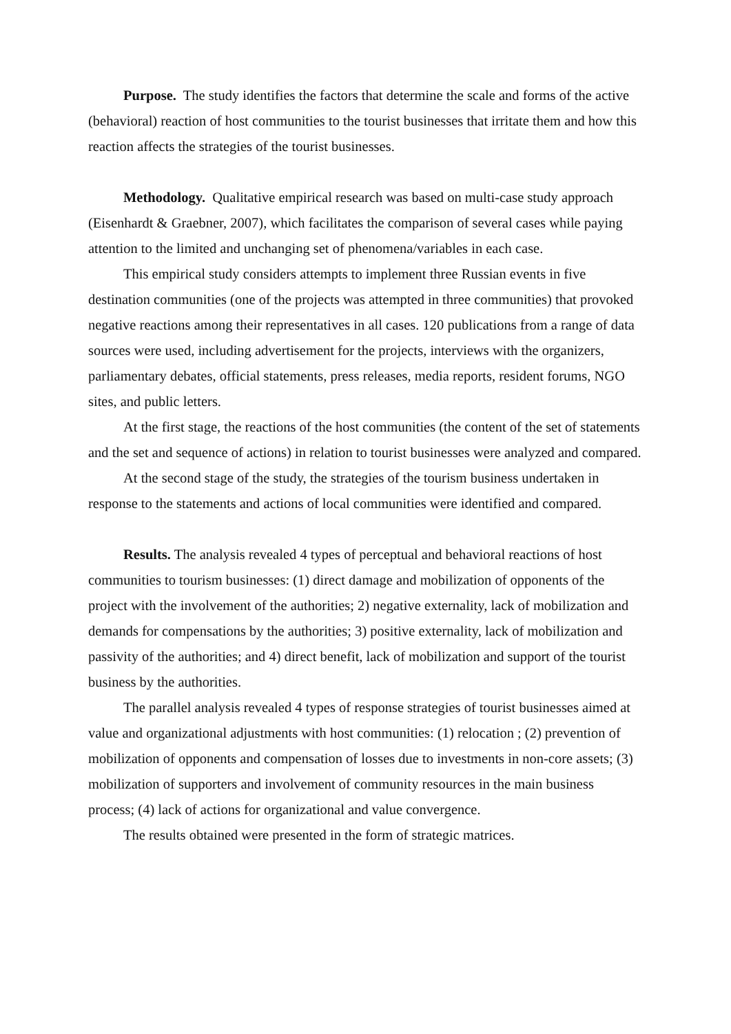Purpose. The study identifies the factors that determine the scale and forms of the active (behavioral) reaction of host communities to the tourist businesses that irritate them and how this reaction affects the strategies of the tourist businesses.
Methodology. Qualitative empirical research was based on multi-case study approach (Eisenhardt & Graebner, 2007), which facilitates the comparison of several cases while paying attention to the limited and unchanging set of phenomena/variables in each case.
This empirical study considers attempts to implement three Russian events in five destination communities (one of the projects was attempted in three communities) that provoked negative reactions among their representatives in all cases. 120 publications from a range of data sources were used, including advertisement for the projects, interviews with the organizers, parliamentary debates, official statements, press releases, media reports, resident forums, NGO sites, and public letters.
At the first stage, the reactions of the host communities (the content of the set of statements and the set and sequence of actions) in relation to tourist businesses were analyzed and compared.
At the second stage of the study, the strategies of the tourism business undertaken in response to the statements and actions of local communities were identified and compared.
Results. The analysis revealed 4 types of perceptual and behavioral reactions of host communities to tourism businesses: (1) direct damage and mobilization of opponents of the project with the involvement of the authorities; 2) negative externality, lack of mobilization and demands for compensations by the authorities; 3) positive externality, lack of mobilization and passivity of the authorities; and 4) direct benefit, lack of mobilization and support of the tourist business by the authorities.
The parallel analysis revealed 4 types of response strategies of tourist businesses aimed at value and organizational adjustments with host communities: (1) relocation ; (2) prevention of mobilization of opponents and compensation of losses due to investments in non-core assets; (3) mobilization of supporters and involvement of community resources in the main business process; (4) lack of actions for organizational and value convergence.
The results obtained were presented in the form of strategic matrices.